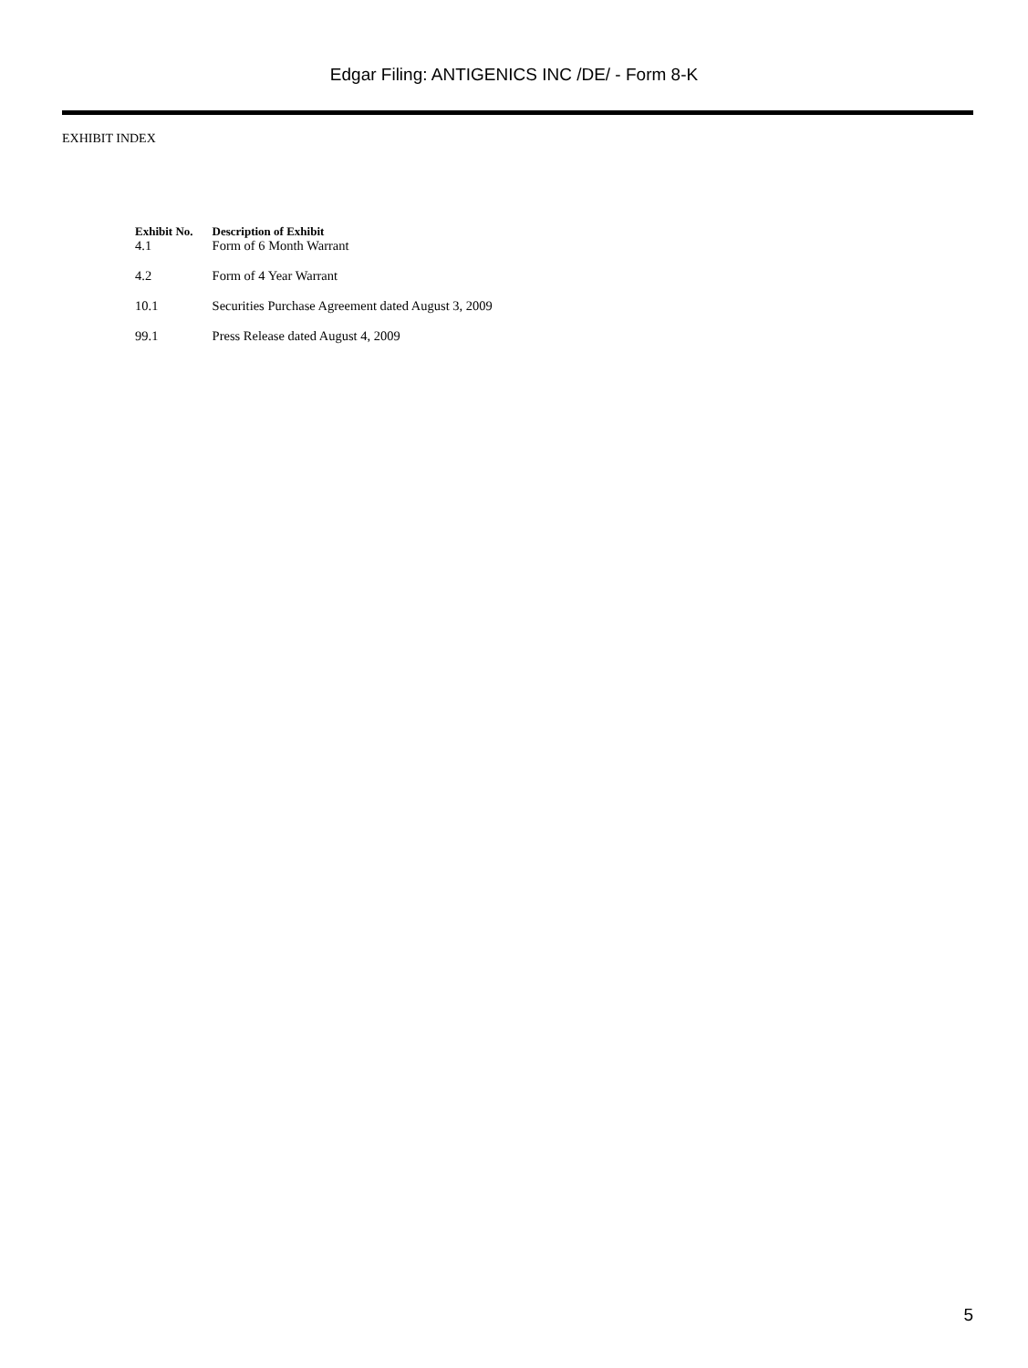Edgar Filing: ANTIGENICS INC /DE/ - Form 8-K
EXHIBIT INDEX
| Exhibit No. | Description of Exhibit |
| --- | --- |
| 4.1 | Form of 6 Month Warrant |
| 4.2 | Form of 4 Year Warrant |
| 10.1 | Securities Purchase Agreement dated August 3, 2009 |
| 99.1 | Press Release dated August 4, 2009 |
5